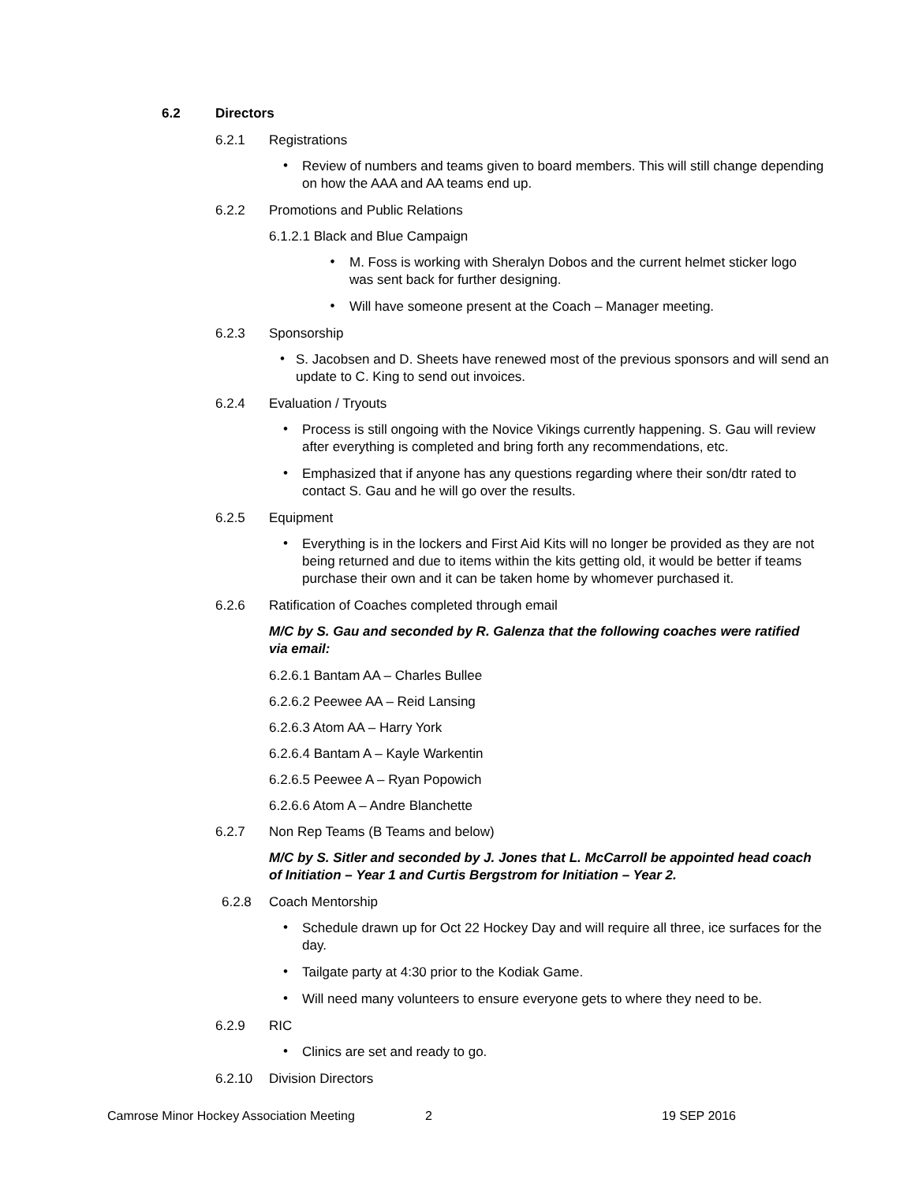6.2 Directors
6.2.1 Registrations
•
Review of numbers and teams given to board members. This will still change depending on how the AAA and AA teams end up.
6.2.2 Promotions and Public Relations
6.1.2.1 Black and Blue Campaign
•
M. Foss is working with Sheralyn Dobos and the current helmet sticker logo was sent back for further designing.
•
Will have someone present at the Coach – Manager meeting.
6.2.3 Sponsorship
•
S. Jacobsen and D. Sheets have renewed most of the previous sponsors and will send an update to C. King to send out invoices.
6.2.4 Evaluation / Tryouts
•
Process is still ongoing with the Novice Vikings currently happening. S. Gau will review after everything is completed and bring forth any recommendations, etc.
•
Emphasized that if anyone has any questions regarding where their son/dtr rated to contact S. Gau and he will go over the results.
6.2.5 Equipment
•
Everything is in the lockers and First Aid Kits will no longer be provided as they are not being returned and due to items within the kits getting old, it would be better if teams purchase their own and it can be taken home by whomever purchased it.
6.2.6 Ratification of Coaches completed through email
M/C by S. Gau and seconded by R. Galenza that the following coaches were ratified via email:
6.2.6.1 Bantam AA – Charles Bullee
6.2.6.2 Peewee AA – Reid Lansing
6.2.6.3 Atom AA – Harry York
6.2.6.4 Bantam A – Kayle Warkentin
6.2.6.5 Peewee A – Ryan Popowich
6.2.6.6 Atom A – Andre Blanchette
6.2.7 Non Rep Teams (B Teams and below)
M/C by S. Sitler and seconded by J. Jones that L. McCarroll be appointed head coach of Initiation – Year 1 and Curtis Bergstrom for Initiation – Year 2.
6.2.8 Coach Mentorship
•
Schedule drawn up for Oct 22 Hockey Day and will require all three, ice surfaces for the day.
•
Tailgate party at 4:30 prior to the Kodiak Game.
•
Will need many volunteers to ensure everyone gets to where they need to be.
6.2.9 RIC
•
Clinics are set and ready to go.
6.2.10 Division Directors
Camrose Minor Hockey Association Meeting 2 19 SEP 2016